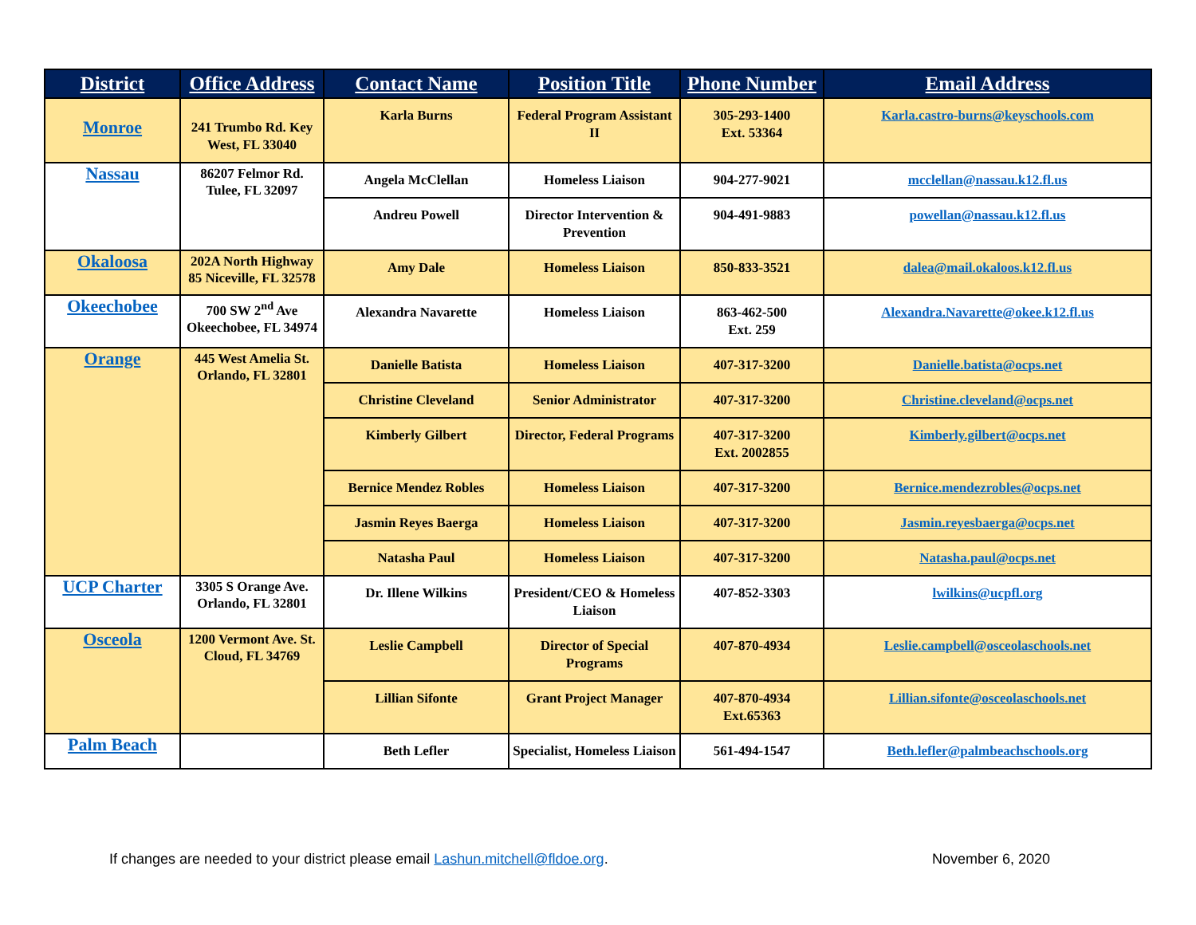| District | Office Address | Contact Name | Position Title | Phone Number | Email Address |
| --- | --- | --- | --- | --- | --- |
| Monroe | 241 Trumbo Rd. Key West, FL 33040 | Karla Burns | Federal Program Assistant II | 305-293-1400 Ext. 53364 | Karla.castro-burns@keyschools.com |
| Nassau | 86207 Felmor Rd. Tulee, FL 32097 | Angela McClellan | Homeless Liaison | 904-277-9021 | mcclellan@nassau.k12.fl.us |
| | | Andreu Powell | Director Intervention & Prevention | 904-491-9883 | powellan@nassau.k12.fl.us |
| Okaloosa | 202A North Highway 85 Niceville, FL 32578 | Amy Dale | Homeless Liaison | 850-833-3521 | dalea@mail.okaloos.k12.fl.us |
| Okeechobee | 700 SW 2<sup>nd</sup> Ave Okeechobee, FL 34974 | Alexandra Navarette | Homeless Liaison | 863-462-500 Ext. 259 | Alexandra.Navarette@okee.k12.fl.us |
| Orange | 445 West Amelia St. Orlando, FL 32801 | Danielle Batista | Homeless Liaison | 407-317-3200 | Danielle.batista@ocps.net |
| | | Christine Cleveland | Senior Administrator | 407-317-3200 | Christine.cleveland@ocps.net |
| | | Kimberly Gilbert | Director, Federal Programs | 407-317-3200 Ext. 2002855 | Kimberly.gilbert@ocps.net |
| | | Bernice Mendez Robles | Homeless Liaison | 407-317-3200 | Bernice.mendezrobles@ocps.net |
| | | Jasmin Reyes Baerga | Homeless Liaison | 407-317-3200 | Jasmin.reyesbaerga@ocps.net |
| | | Natasha Paul | Homeless Liaison | 407-317-3200 | Natasha.paul@ocps.net |
| UCP Charter | 3305 S Orange Ave. Orlando, FL 32801 | Dr. Illene Wilkins | President/CEO & Homeless Liaison | 407-852-3303 | lwilkins@ucpfl.org |
| Osceola | 1200 Vermont Ave. St. Cloud, FL 34769 | Leslie Campbell | Director of Special Programs | 407-870-4934 | Leslie.campbell@osceolaschools.net |
| | | Lillian Sifonte | Grant Project Manager | 407-870-4934 Ext.65363 | Lillian.sifonte@osceolaschools.net |
| Palm Beach | | Beth Lefler | Specialist, Homeless Liaison | 561-494-1547 | Beth.lefler@palmbeachschools.org |
If changes are needed to your district please email Lashun.mitchell@fldoe.org. November 6, 2020